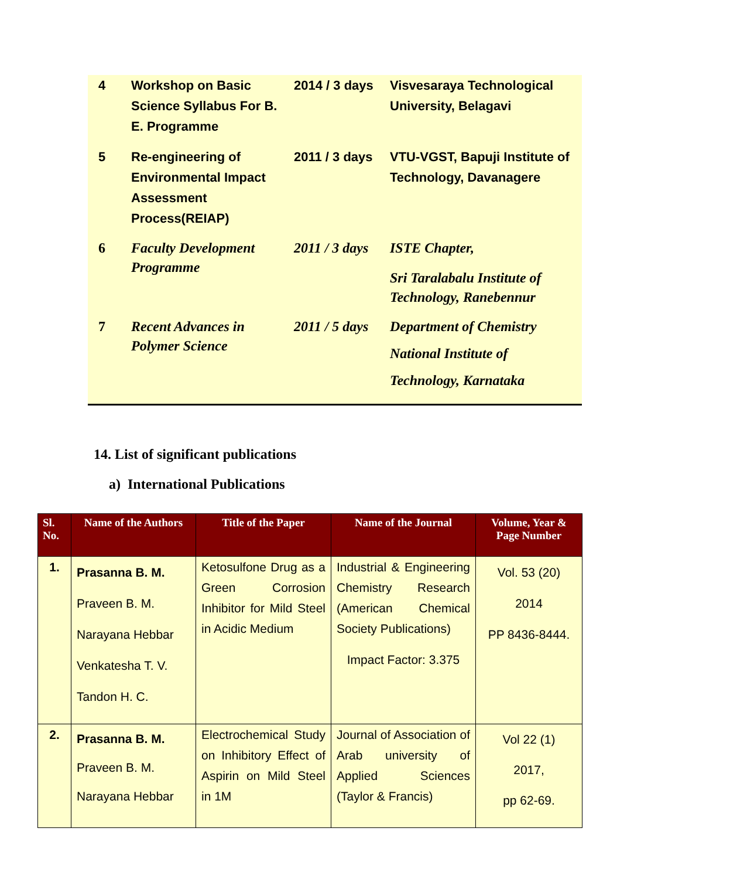| 4 | Workshop on Basic Science Syllabus For B. E. Programme | 2014 / 3 days | Visvesaraya Technological University, Belagavi |
| 5 | Re-engineering of Environmental Impact Assessment Process(REIAP) | 2011 / 3 days | VTU-VGST, Bapuji Institute of Technology, Davanagere |
| 6 | Faculty Development Programme | 2011 / 3 days | ISTE Chapter, Sri Taralabalu Institute of Technology, Ranebennur |
| 7 | Recent Advances in Polymer Science | 2011 / 5 days | Department of Chemistry National Institute of Technology, Karnataka |
14. List of significant publications
a) International Publications
| Sl. No. | Name of the Authors | Title of the Paper | Name of the Journal | Volume, Year & Page Number |
| --- | --- | --- | --- | --- |
| 1. | Prasanna B. M. Praveen B. M. Narayana Hebbar Venkatesha T. V. Tandon H. C. | Ketosulfone Drug as a Green Corrosion Inhibitor for Mild Steel in Acidic Medium | Industrial & Engineering Chemistry Research (American Chemical Society Publications) Impact Factor: 3.375 | Vol. 53 (20) 2014 PP 8436-8444. |
| 2. | Prasanna B. M. Praveen B. M. Narayana Hebbar | Electrochemical Study on Inhibitory Effect of Aspirin on Mild Steel in 1M | Journal of Association of Arab university of Applied Sciences (Taylor & Francis) | Vol 22 (1) 2017, pp 62-69. |